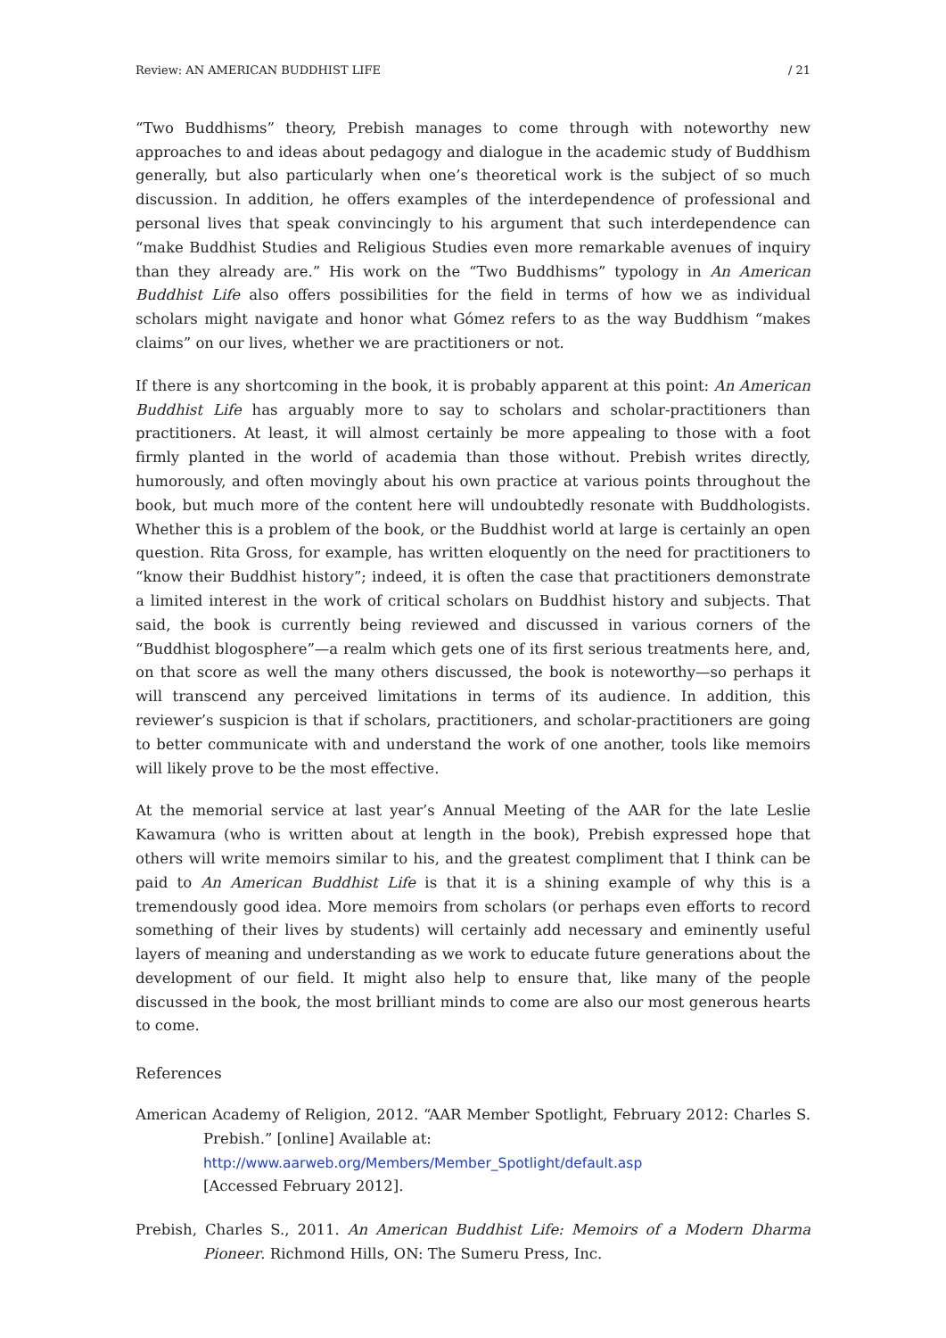Review: AN AMERICAN BUDDHIST LIFE / 21
“Two Buddhisms” theory, Prebish manages to come through with noteworthy new approaches to and ideas about pedagogy and dialogue in the academic study of Buddhism generally, but also particularly when one’s theoretical work is the subject of so much discussion. In addition, he offers examples of the interdependence of professional and personal lives that speak convincingly to his argument that such interdependence can “make Buddhist Studies and Religious Studies even more remarkable avenues of inquiry than they already are.” His work on the “Two Buddhisms” typology in An American Buddhist Life also offers possibilities for the field in terms of how we as individual scholars might navigate and honor what Gómez refers to as the way Buddhism “makes claims” on our lives, whether we are practitioners or not.
If there is any shortcoming in the book, it is probably apparent at this point: An American Buddhist Life has arguably more to say to scholars and scholar-practitioners than practitioners. At least, it will almost certainly be more appealing to those with a foot firmly planted in the world of academia than those without. Prebish writes directly, humorously, and often movingly about his own practice at various points throughout the book, but much more of the content here will undoubtedly resonate with Buddhologists. Whether this is a problem of the book, or the Buddhist world at large is certainly an open question. Rita Gross, for example, has written eloquently on the need for practitioners to “know their Buddhist history”; indeed, it is often the case that practitioners demonstrate a limited interest in the work of critical scholars on Buddhist history and subjects. That said, the book is currently being reviewed and discussed in various corners of the “Buddhist blogosphere”—a realm which gets one of its first serious treatments here, and, on that score as well the many others discussed, the book is noteworthy—so perhaps it will transcend any perceived limitations in terms of its audience. In addition, this reviewer’s suspicion is that if scholars, practitioners, and scholar-practitioners are going to better communicate with and understand the work of one another, tools like memoirs will likely prove to be the most effective.
At the memorial service at last year’s Annual Meeting of the AAR for the late Leslie Kawamura (who is written about at length in the book), Prebish expressed hope that others will write memoirs similar to his, and the greatest compliment that I think can be paid to An American Buddhist Life is that it is a shining example of why this is a tremendously good idea. More memoirs from scholars (or perhaps even efforts to record something of their lives by students) will certainly add necessary and eminently useful layers of meaning and understanding as we work to educate future generations about the development of our field. It might also help to ensure that, like many of the people discussed in the book, the most brilliant minds to come are also our most generous hearts to come.
References
American Academy of Religion, 2012. “AAR Member Spotlight, February 2012: Charles S. Prebish.” [online] Available at:
http://www.aarweb.org/Members/Member_Spotlight/default.asp
[Accessed February 2012].
Prebish, Charles S., 2011. An American Buddhist Life: Memoirs of a Modern Dharma Pioneer. Richmond Hills, ON: The Sumeru Press, Inc.